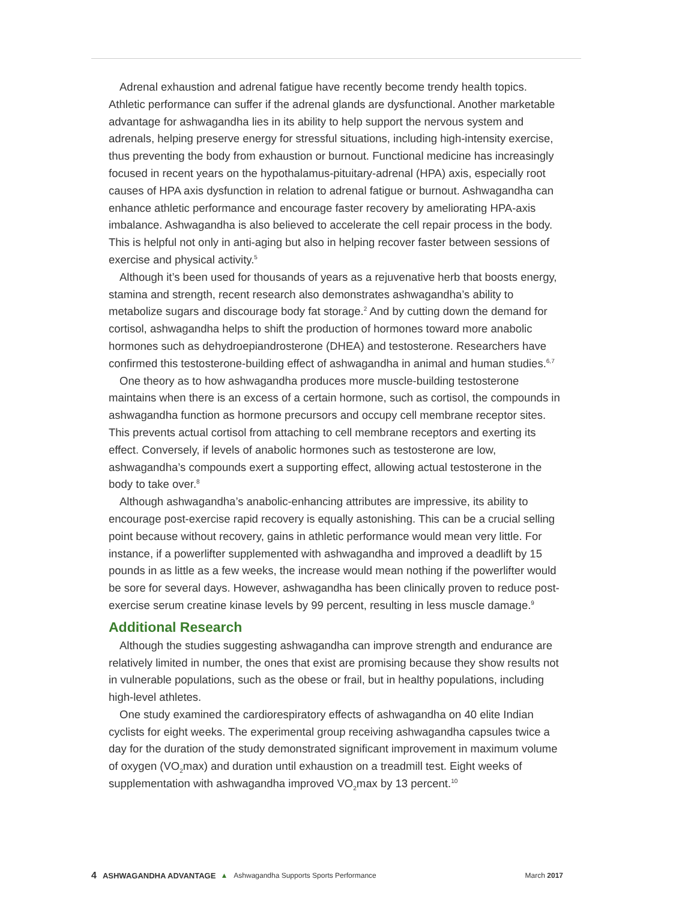Adrenal exhaustion and adrenal fatigue have recently become trendy health topics. Athletic performance can suffer if the adrenal glands are dysfunctional. Another marketable advantage for ashwagandha lies in its ability to help support the nervous system and adrenals, helping preserve energy for stressful situations, including high-intensity exercise, thus preventing the body from exhaustion or burnout. Functional medicine has increasingly focused in recent years on the hypothalamus-pituitary-adrenal (HPA) axis, especially root causes of HPA axis dysfunction in relation to adrenal fatigue or burnout. Ashwagandha can enhance athletic performance and encourage faster recovery by ameliorating HPA-axis imbalance. Ashwagandha is also believed to accelerate the cell repair process in the body. This is helpful not only in anti-aging but also in helping recover faster between sessions of exercise and physical activity.<sup>5</sup>
Although it’s been used for thousands of years as a rejuvenative herb that boosts energy, stamina and strength, recent research also demonstrates ashwagandha’s ability to metabolize sugars and discourage body fat storage.<sup>2</sup> And by cutting down the demand for cortisol, ashwagandha helps to shift the production of hormones toward more anabolic hormones such as dehydroepiandrosterone (DHEA) and testosterone. Researchers have confirmed this testosterone-building effect of ashwagandha in animal and human studies.<sup>6,7</sup>
One theory as to how ashwagandha produces more muscle-building testosterone maintains when there is an excess of a certain hormone, such as cortisol, the compounds in ashwagandha function as hormone precursors and occupy cell membrane receptor sites. This prevents actual cortisol from attaching to cell membrane receptors and exerting its effect. Conversely, if levels of anabolic hormones such as testosterone are low, ashwagandha’s compounds exert a supporting effect, allowing actual testosterone in the body to take over.<sup>8</sup>
Although ashwagandha’s anabolic-enhancing attributes are impressive, its ability to encourage post-exercise rapid recovery is equally astonishing. This can be a crucial selling point because without recovery, gains in athletic performance would mean very little. For instance, if a powerlifter supplemented with ashwagandha and improved a deadlift by 15 pounds in as little as a few weeks, the increase would mean nothing if the powerlifter would be sore for several days. However, ashwagandha has been clinically proven to reduce post-exercise serum creatine kinase levels by 99 percent, resulting in less muscle damage.<sup>9</sup>
Additional Research
Although the studies suggesting ashwagandha can improve strength and endurance are relatively limited in number, the ones that exist are promising because they show results not in vulnerable populations, such as the obese or frail, but in healthy populations, including high-level athletes.
One study examined the cardiorespiratory effects of ashwagandha on 40 elite Indian cyclists for eight weeks. The experimental group receiving ashwagandha capsules twice a day for the duration of the study demonstrated significant improvement in maximum volume of oxygen (VO<sub>2</sub>max) and duration until exhaustion on a treadmill test. Eight weeks of supplementation with ashwagandha improved VO<sub>2</sub>max by 13 percent.<sup>10</sup>
4 ASHWAGANDHA ADVANTAGE ▲ Ashwagandha Supports Sports Performance March 2017